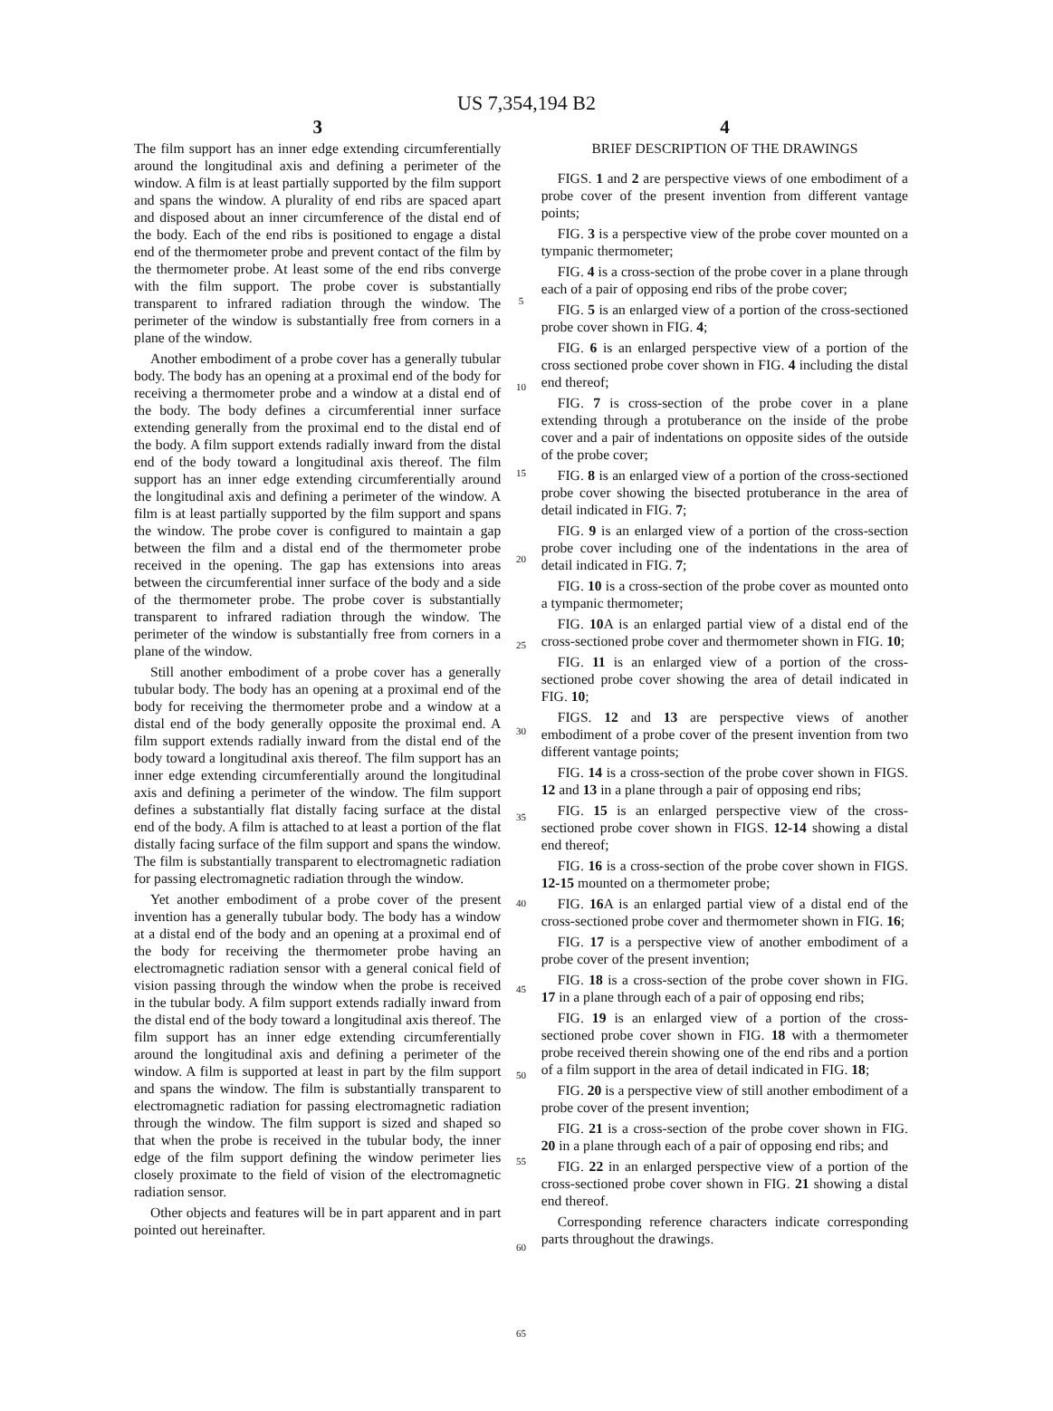US 7,354,194 B2
3
The film support has an inner edge extending circumferentially around the longitudinal axis and defining a perimeter of the window. A film is at least partially supported by the film support and spans the window. A plurality of end ribs are spaced apart and disposed about an inner circumference of the distal end of the body. Each of the end ribs is positioned to engage a distal end of the thermometer probe and prevent contact of the film by the thermometer probe. At least some of the end ribs converge with the film support. The probe cover is substantially transparent to infrared radiation through the window. The perimeter of the window is substantially free from corners in a plane of the window.
Another embodiment of a probe cover has a generally tubular body. The body has an opening at a proximal end of the body for receiving a thermometer probe and a window at a distal end of the body. The body defines a circumferential inner surface extending generally from the proximal end to the distal end of the body. A film support extends radially inward from the distal end of the body toward a longitudinal axis thereof. The film support has an inner edge extending circumferentially around the longitudinal axis and defining a perimeter of the window. A film is at least partially supported by the film support and spans the window. The probe cover is configured to maintain a gap between the film and a distal end of the thermometer probe received in the opening. The gap has extensions into areas between the circumferential inner surface of the body and a side of the thermometer probe. The probe cover is substantially transparent to infrared radiation through the window. The perimeter of the window is substantially free from corners in a plane of the window.
Still another embodiment of a probe cover has a generally tubular body. The body has an opening at a proximal end of the body for receiving the thermometer probe and a window at a distal end of the body generally opposite the proximal end. A film support extends radially inward from the distal end of the body toward a longitudinal axis thereof. The film support has an inner edge extending circumferentially around the longitudinal axis and defining a perimeter of the window. The film support defines a substantially flat distally facing surface at the distal end of the body. A film is attached to at least a portion of the flat distally facing surface of the film support and spans the window. The film is substantially transparent to electromagnetic radiation for passing electromagnetic radiation through the window.
Yet another embodiment of a probe cover of the present invention has a generally tubular body. The body has a window at a distal end of the body and an opening at a proximal end of the body for receiving the thermometer probe having an electromagnetic radiation sensor with a general conical field of vision passing through the window when the probe is received in the tubular body. A film support extends radially inward from the distal end of the body toward a longitudinal axis thereof. The film support has an inner edge extending circumferentially around the longitudinal axis and defining a perimeter of the window. A film is supported at least in part by the film support and spans the window. The film is substantially transparent to electromagnetic radiation for passing electromagnetic radiation through the window. The film support is sized and shaped so that when the probe is received in the tubular body, the inner edge of the film support defining the window perimeter lies closely proximate to the field of vision of the electromagnetic radiation sensor.
Other objects and features will be in part apparent and in part pointed out hereinafter.
5
10
15
20
25
30
35
40
45
50
55
60
65
4
BRIEF DESCRIPTION OF THE DRAWINGS
FIGS. 1 and 2 are perspective views of one embodiment of a probe cover of the present invention from different vantage points;
FIG. 3 is a perspective view of the probe cover mounted on a tympanic thermometer;
FIG. 4 is a cross-section of the probe cover in a plane through each of a pair of opposing end ribs of the probe cover;
FIG. 5 is an enlarged view of a portion of the cross-sectioned probe cover shown in FIG. 4;
FIG. 6 is an enlarged perspective view of a portion of the cross sectioned probe cover shown in FIG. 4 including the distal end thereof;
FIG. 7 is cross-section of the probe cover in a plane extending through a protuberance on the inside of the probe cover and a pair of indentations on opposite sides of the outside of the probe cover;
FIG. 8 is an enlarged view of a portion of the cross-sectioned probe cover showing the bisected protuberance in the area of detail indicated in FIG. 7;
FIG. 9 is an enlarged view of a portion of the cross-section probe cover including one of the indentations in the area of detail indicated in FIG. 7;
FIG. 10 is a cross-section of the probe cover as mounted onto a tympanic thermometer;
FIG. 10 A is an enlarged partial view of a distal end of the cross-sectioned probe cover and thermometer shown in FIG. 10;
FIG. 11 is an enlarged view of a portion of the cross-sectioned probe cover showing the area of detail indicated in FIG. 10;
FIGS. 12 and 13 are perspective views of another embodiment of a probe cover of the present invention from two different vantage points;
FIG. 14 is a cross-section of the probe cover shown in FIGS. 12 and 13 in a plane through a pair of opposing end ribs;
FIG. 15 is an enlarged perspective view of the cross-sectioned probe cover shown in FIGS. 12-14 showing a distal end thereof;
FIG. 16 is a cross-section of the probe cover shown in FIGS. 12-15 mounted on a thermometer probe;
FIG. 16 A is an enlarged partial view of a distal end of the cross-sectioned probe cover and thermometer shown in FIG. 16;
FIG. 17 is a perspective view of another embodiment of a probe cover of the present invention;
FIG. 18 is a cross-section of the probe cover shown in FIG. 17 in a plane through each of a pair of opposing end ribs;
FIG. 19 is an enlarged view of a portion of the cross-sectioned probe cover shown in FIG. 18 with a thermometer probe received therein showing one of the end ribs and a portion of a film support in the area of detail indicated in FIG. 18;
FIG. 20 is a perspective view of still another embodiment of a probe cover of the present invention;
FIG. 21 is a cross-section of the probe cover shown in FIG. 20 in a plane through each of a pair of opposing end ribs; and
FIG. 22 in an enlarged perspective view of a portion of the cross-sectioned probe cover shown in FIG. 21 showing a distal end thereof.
Corresponding reference characters indicate corresponding parts throughout the drawings.